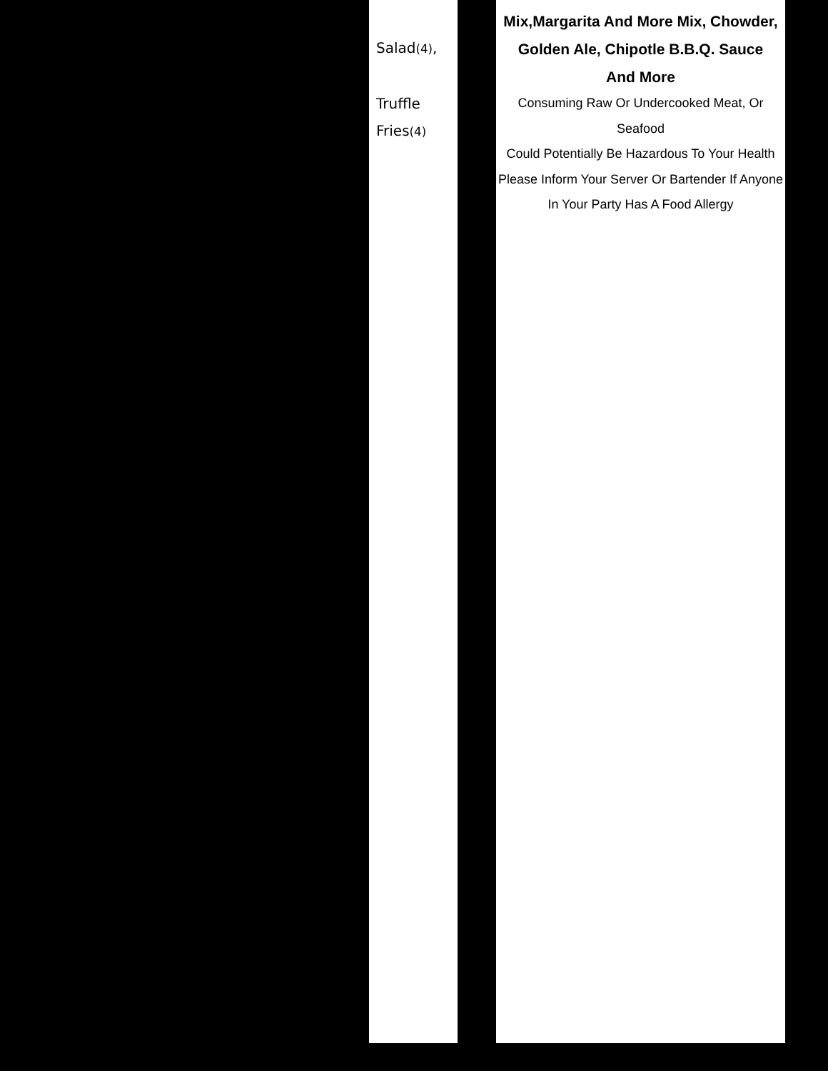Salad(4),
Truffle
Fries(4)
Mix,Margarita And More Mix, Chowder,
Golden Ale, Chipotle B.B.Q. Sauce
And More
Consuming Raw Or Undercooked Meat, Or Seafood
Could Potentially Be Hazardous To Your Health
Please Inform Your Server Or Bartender If Anyone
In Your Party Has A Food Allergy